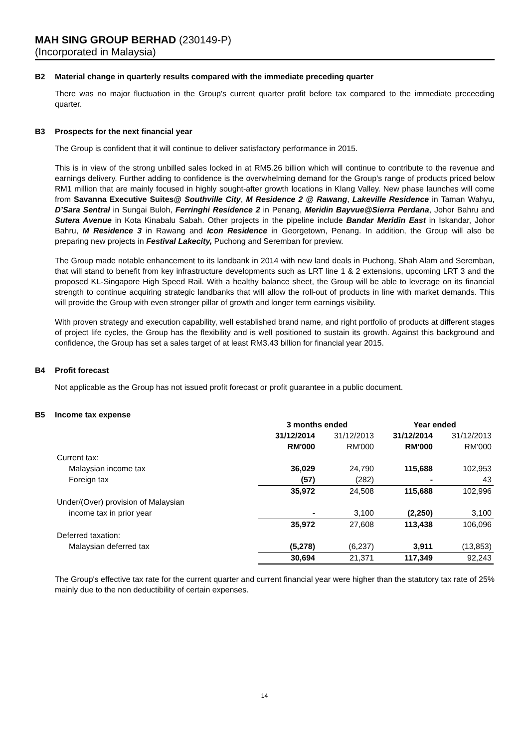MAH SING GROUP BERHAD (230149-P)
(Incorporated in Malaysia)
B2 Material change in quarterly results compared with the immediate preceding quarter
There was no major fluctuation in the Group's current quarter profit before tax compared to the immediate preceeding quarter.
B3 Prospects for the next financial year
The Group is confident that it will continue to deliver satisfactory performance in 2015.
This is in view of the strong unbilled sales locked in at RM5.26 billion which will continue to contribute to the revenue and earnings delivery. Further adding to confidence is the overwhelming demand for the Group’s range of products priced below RM1 million that are mainly focused in highly sought-after growth locations in Klang Valley. New phase launches will come from Savanna Executive Suites@ Southville City, M Residence 2 @ Rawang, Lakeville Residence in Taman Wahyu, D’Sara Sentral in Sungai Buloh, Ferringhi Residence 2 in Penang, Meridin Bayvue@Sierra Perdana, Johor Bahru and Sutera Avenue in Kota Kinabalu Sabah. Other projects in the pipeline include Bandar Meridin East in Iskandar, Johor Bahru, M Residence 3 in Rawang and Icon Residence in Georgetown, Penang. In addition, the Group will also be preparing new projects in Festival Lakecity, Puchong and Seremban for preview.
The Group made notable enhancement to its landbank in 2014 with new land deals in Puchong, Shah Alam and Seremban, that will stand to benefit from key infrastructure developments such as LRT line 1 & 2 extensions, upcoming LRT 3 and the proposed KL-Singapore High Speed Rail. With a healthy balance sheet, the Group will be able to leverage on its financial strength to continue acquiring strategic landbanks that will allow the roll-out of products in line with market demands. This will provide the Group with even stronger pillar of growth and longer term earnings visibility.
With proven strategy and execution capability, well established brand name, and right portfolio of products at different stages of project life cycles, the Group has the flexibility and is well positioned to sustain its growth. Against this background and confidence, the Group has set a sales target of at least RM3.43 billion for financial year 2015.
B4 Profit forecast
Not applicable as the Group has not issued profit forecast or profit guarantee in a public document.
B5 Income tax expense
| | 3 months ended | | Year ended | |
| --- | --- | --- | --- | --- |
| | 31/12/2014 | 31/12/2013 | 31/12/2014 | 31/12/2013 |
| | RM'000 | RM'000 | RM'000 | RM'000 |
| Current tax: | | | | |
| Malaysian income tax | 36,029 | 24,790 | 115,688 | 102,953 |
| Foreign tax | (57) | (282) | - | 43 |
| | 35,972 | 24,508 | 115,688 | 102,996 |
| Under/(Over) provision of Malaysian | | | | |
| income tax in prior year | - | 3,100 | (2,250) | 3,100 |
| | 35,972 | 27,608 | 113,438 | 106,096 |
| Deferred taxation: | | | | |
| Malaysian deferred tax | (5,278) | (6,237) | 3,911 | (13,853) |
| | 30,694 | 21,371 | 117,349 | 92,243 |
The Group's effective tax rate for the current quarter and current financial year were higher than the statutory tax rate of 25% mainly due to the non deductibility of certain expenses.
14